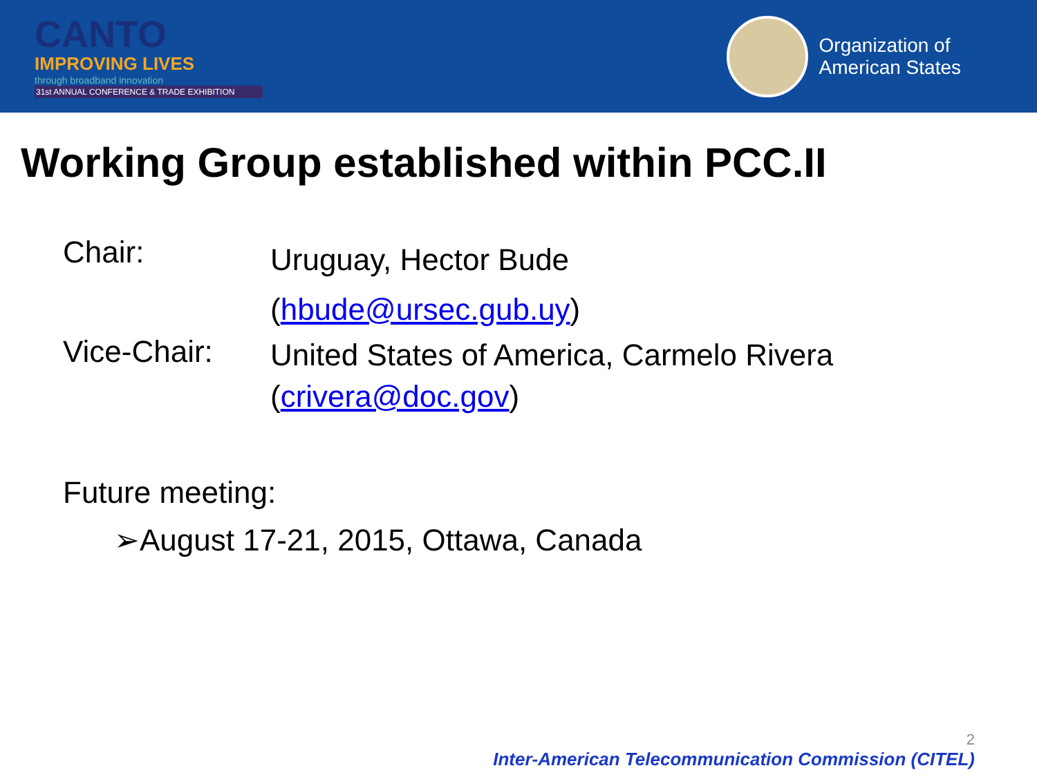CANTO
IMPROVING LIVES
through broadband innovation
31st ANNUAL CONFERENCE & TRADE EXHIBITION
Organization of
American States
Working Group established within PCC.II
Chair:
Uruguay, Hector Bude
(hbude@ursec.gub.uy)
Vice-Chair:
United States of America, Carmelo Rivera
(crivera@doc.gov)
Future meeting:
➢August 17-21, 2015, Ottawa, Canada
2
Inter-American Telecommunication Commission (CITEL)